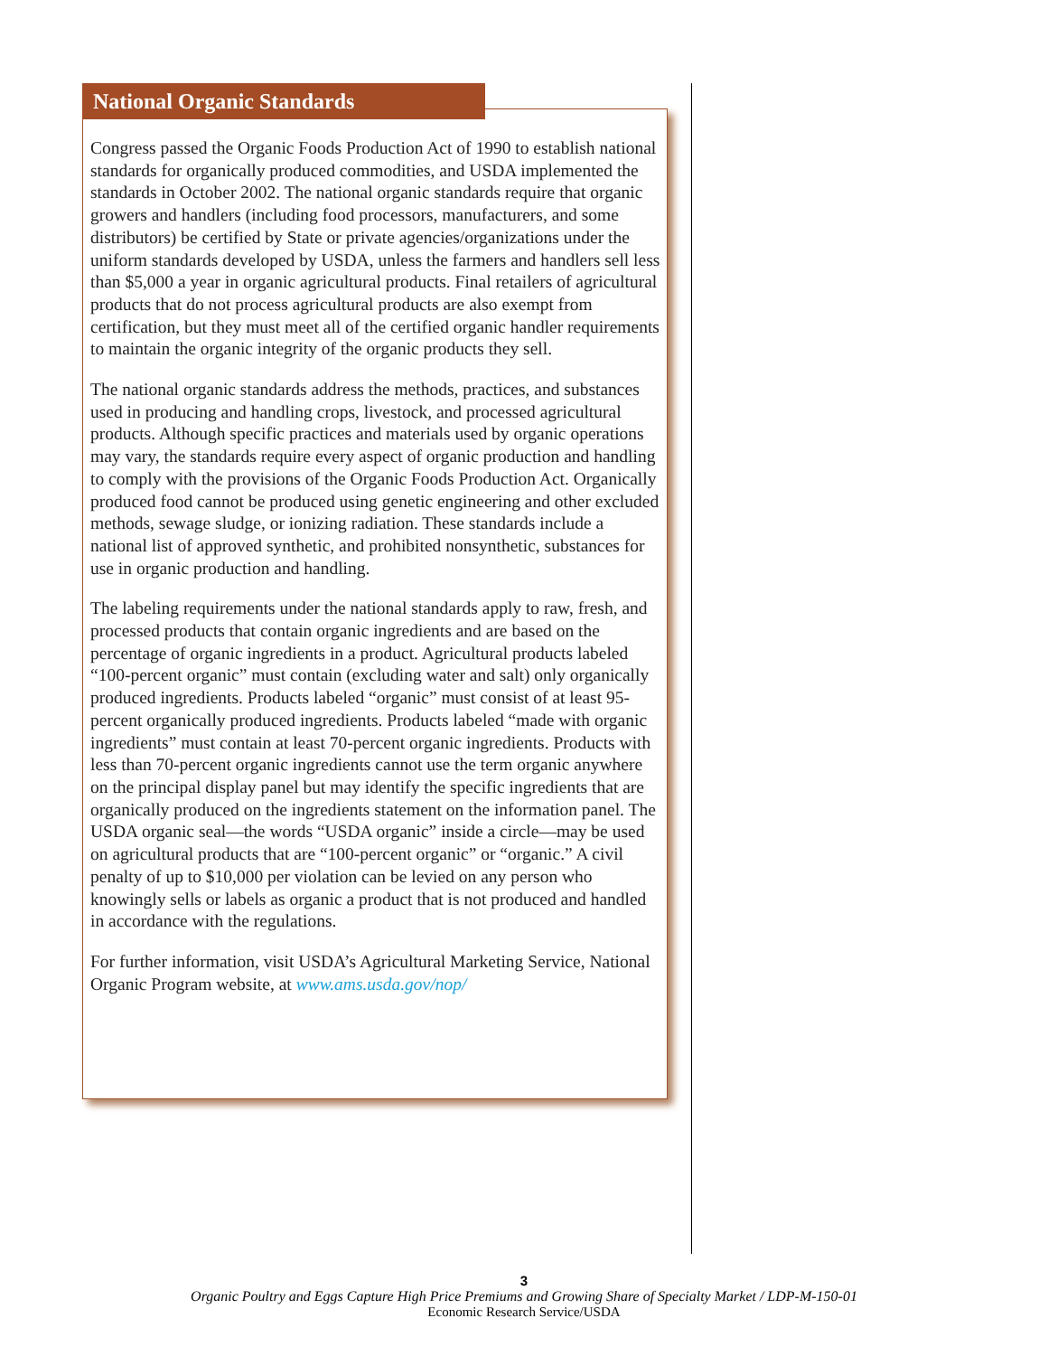National Organic Standards
Congress passed the Organic Foods Production Act of 1990 to establish national standards for organically produced commodities, and USDA implemented the standards in October 2002. The national organic standards require that organic growers and handlers (including food processors, manufacturers, and some distributors) be certified by State or private agencies/organizations under the uniform standards developed by USDA, unless the farmers and handlers sell less than $5,000 a year in organic agricultural products. Final retailers of agricultural products that do not process agricultural products are also exempt from certification, but they must meet all of the certified organic handler requirements to maintain the organic integrity of the organic products they sell.
The national organic standards address the methods, practices, and substances used in producing and handling crops, livestock, and processed agricultural products. Although specific practices and materials used by organic operations may vary, the standards require every aspect of organic production and handling to comply with the provisions of the Organic Foods Production Act. Organically produced food cannot be produced using genetic engineering and other excluded methods, sewage sludge, or ionizing radiation. These standards include a national list of approved synthetic, and prohibited nonsynthetic, substances for use in organic production and handling.
The labeling requirements under the national standards apply to raw, fresh, and processed products that contain organic ingredients and are based on the percentage of organic ingredients in a product. Agricultural products labeled “100-percent organic” must contain (excluding water and salt) only organically produced ingredients. Products labeled “organic” must consist of at least 95-percent organically produced ingredients. Products labeled “made with organic ingredients” must contain at least 70-percent organic ingredients. Products with less than 70-percent organic ingredients cannot use the term organic anywhere on the principal display panel but may identify the specific ingredients that are organically produced on the ingredients statement on the information panel. The USDA organic seal—the words “USDA organic” inside a circle—may be used on agricultural products that are “100-percent organic” or “organic.” A civil penalty of up to $10,000 per violation can be levied on any person who knowingly sells or labels as organic a product that is not produced and handled in accordance with the regulations.
For further information, visit USDA’s Agricultural Marketing Service, National Organic Program website, at www.ams.usda.gov/nop/
3
Organic Poultry and Eggs Capture High Price Premiums and Growing Share of Specialty Market / LDP-M-150-01
Economic Research Service/USDA